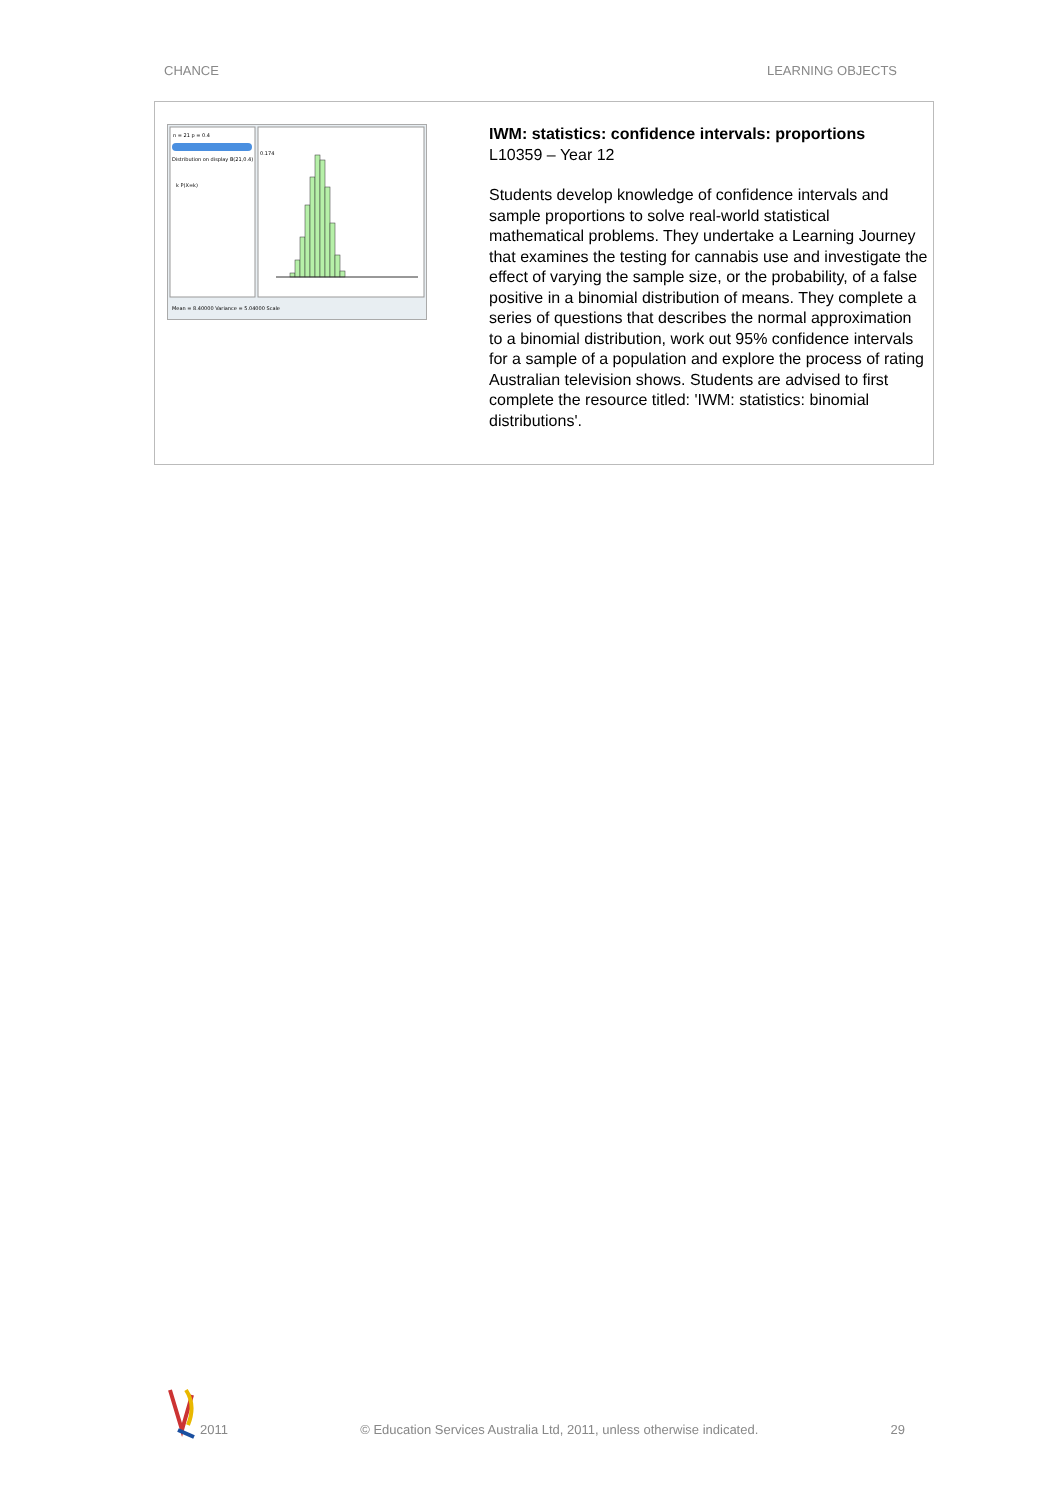CHANCE LEARNING OBJECTS
n = 21 p = 0.4
Distribution on display B(21,0.4)
k P(X=k)
0.174
Mean = 8.40000 Variance = 5.04000 Scale
IWM: statistics: confidence intervals: proportions
L10359 – Year 12
Students develop knowledge of confidence intervals and sample proportions to solve real-world statistical mathematical problems. They undertake a Learning Journey that examines the testing for cannabis use and investigate the effect of varying the sample size, or the probability, of a false positive in a binomial distribution of means. They complete a series of questions that describes the normal approximation to a binomial distribution, work out 95% confidence intervals for a sample of a population and explore the process of rating Australian television shows. Students are advised to first complete the resource titled: 'IWM: statistics: binomial distributions'.
2011 © Education Services Australia Ltd, 2011, unless otherwise indicated. 29